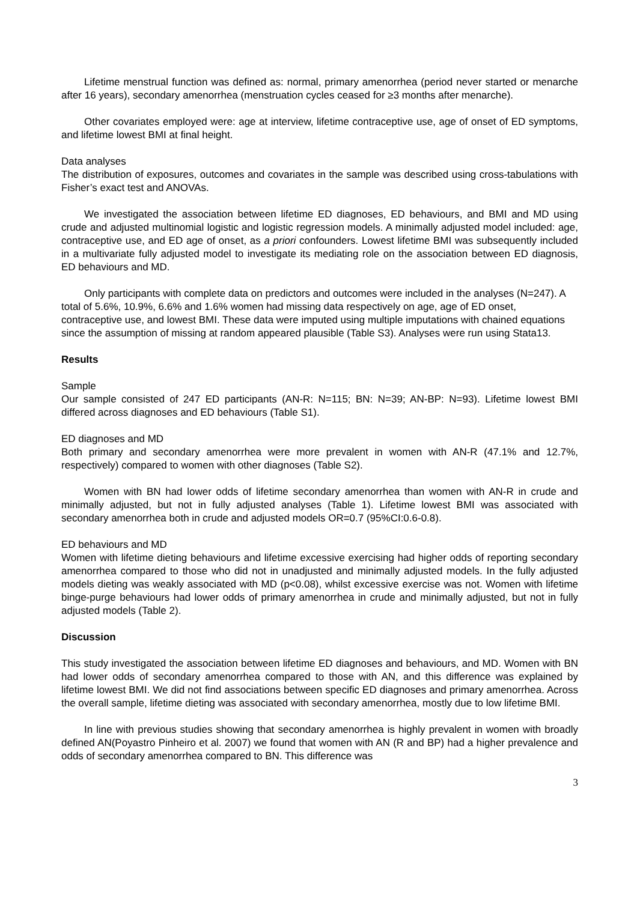Lifetime menstrual function was defined as: normal, primary amenorrhea (period never started or menarche after 16 years), secondary amenorrhea (menstruation cycles ceased for ≥3 months after menarche).
Other covariates employed were: age at interview, lifetime contraceptive use, age of onset of ED symptoms, and lifetime lowest BMI at final height.
Data analyses
The distribution of exposures, outcomes and covariates in the sample was described using cross-tabulations with Fisher’s exact test and ANOVAs.
We investigated the association between lifetime ED diagnoses, ED behaviours, and BMI and MD using crude and adjusted multinomial logistic and logistic regression models. A minimally adjusted model included: age, contraceptive use, and ED age of onset, as a priori confounders. Lowest lifetime BMI was subsequently included in a multivariate fully adjusted model to investigate its mediating role on the association between ED diagnosis, ED behaviours and MD.
Only participants with complete data on predictors and outcomes were included in the analyses (N=247). A total of 5.6%, 10.9%, 6.6% and 1.6% women had missing data respectively on age, age of ED onset, contraceptive use, and lowest BMI. These data were imputed using multiple imputations with chained equations since the assumption of missing at random appeared plausible (Table S3). Analyses were run using Stata13.
Results
Sample
Our sample consisted of 247 ED participants (AN-R: N=115; BN: N=39; AN-BP: N=93). Lifetime lowest BMI differed across diagnoses and ED behaviours (Table S1).
ED diagnoses and MD
Both primary and secondary amenorrhea were more prevalent in women with AN-R (47.1% and 12.7%, respectively) compared to women with other diagnoses (Table S2).
Women with BN had lower odds of lifetime secondary amenorrhea than women with AN-R in crude and minimally adjusted, but not in fully adjusted analyses (Table 1). Lifetime lowest BMI was associated with secondary amenorrhea both in crude and adjusted models OR=0.7 (95%CI:0.6-0.8).
ED behaviours and MD
Women with lifetime dieting behaviours and lifetime excessive exercising had higher odds of reporting secondary amenorrhea compared to those who did not in unadjusted and minimally adjusted models. In the fully adjusted models dieting was weakly associated with MD (p<0.08), whilst excessive exercise was not. Women with lifetime binge-purge behaviours had lower odds of primary amenorrhea in crude and minimally adjusted, but not in fully adjusted models (Table 2).
Discussion
This study investigated the association between lifetime ED diagnoses and behaviours, and MD. Women with BN had lower odds of secondary amenorrhea compared to those with AN, and this difference was explained by lifetime lowest BMI. We did not find associations between specific ED diagnoses and primary amenorrhea. Across the overall sample, lifetime dieting was associated with secondary amenorrhea, mostly due to low lifetime BMI.
In line with previous studies showing that secondary amenorrhea is highly prevalent in women with broadly defined AN(Poyastro Pinheiro et al. 2007) we found that women with AN (R and BP) had a higher prevalence and odds of secondary amenorrhea compared to BN. This difference was
3